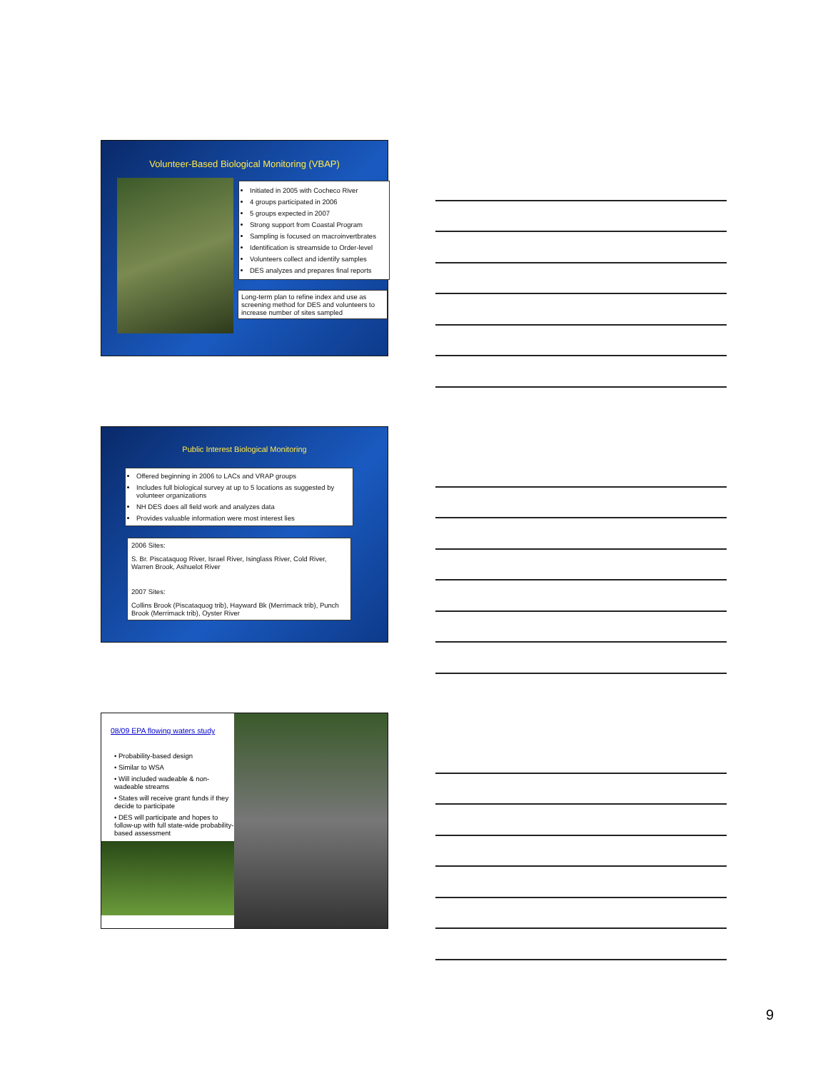Volunteer-Based Biological Monitoring (VBAP)
Initiated in 2005 with Cocheco River
4 groups participated in 2006
5 groups expected in 2007
Strong support from Coastal Program
Sampling is focused on macroinvertbrates
Identification is streamside to Order-level
Volunteers collect and identify samples
DES analyzes and prepares final reports
Long-term plan to refine index and use as screening method for DES and volunteers to increase number of sites sampled
Public Interest Biological Monitoring
Offered beginning in 2006 to LACs and VRAP groups
Includes full biological survey at up to 5 locations as suggested by volunteer organizations
NH DES does all field work and analyzes data
Provides valuable information were most interest lies
2006 Sites:
S. Br. Piscataquog River, Israel River, Isinglass River, Cold River, Warren Brook, Ashuelot River
2007 Sites:
Collins Brook (Piscataquog trib), Hayward Bk (Merrimack trib), Punch Brook (Merrimack trib), Oyster River
08/09 EPA flowing waters study
• Probability-based design
• Similar to WSA
• Will included wadeable & non-wadeable streams
• States will receive grant funds if they decide to participate
• DES will participate and hopes to follow-up with full state-wide probability-based assessment
9